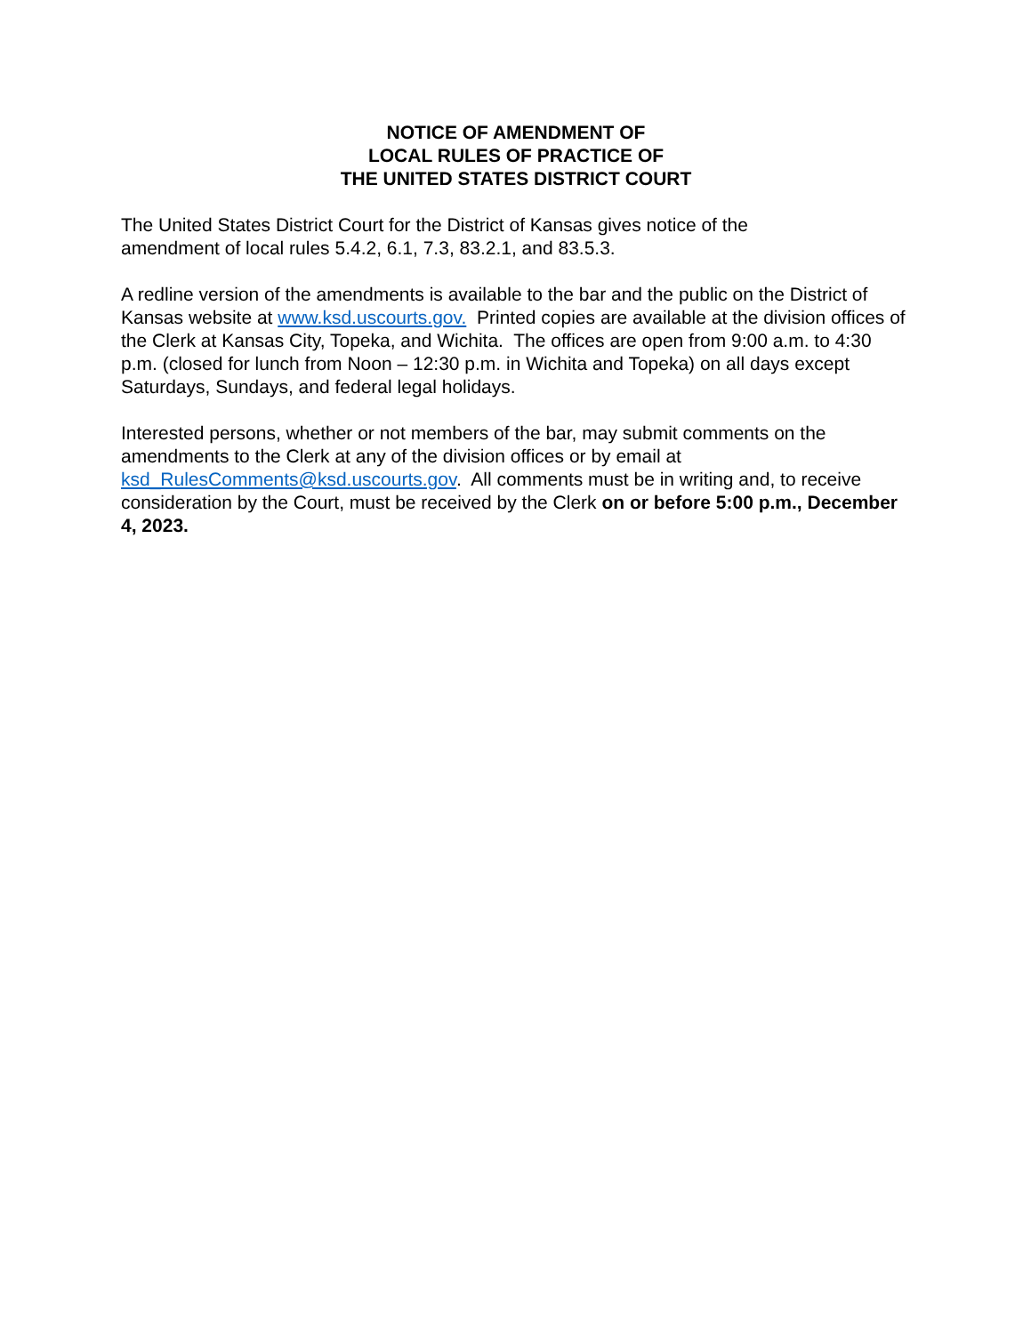NOTICE OF AMENDMENT OF
LOCAL RULES OF PRACTICE OF
THE UNITED STATES DISTRICT COURT
The United States District Court for the District of Kansas gives notice of the
amendment of local rules 5.4.2, 6.1, 7.3, 83.2.1, and 83.5.3.
A redline version of the amendments is available to the bar and the public on the District of Kansas website at www.ksd.uscourts.gov. Printed copies are available at the division offices of the Clerk at Kansas City, Topeka, and Wichita. The offices are open from 9:00 a.m. to 4:30 p.m. (closed for lunch from Noon – 12:30 p.m. in Wichita and Topeka) on all days except Saturdays, Sundays, and federal legal holidays.
Interested persons, whether or not members of the bar, may submit comments on the amendments to the Clerk at any of the division offices or by email at
ksd_RulesComments@ksd.uscourts.gov. All comments must be in writing and, to receive consideration by the Court, must be received by the Clerk on or before 5:00 p.m., December 4, 2023.